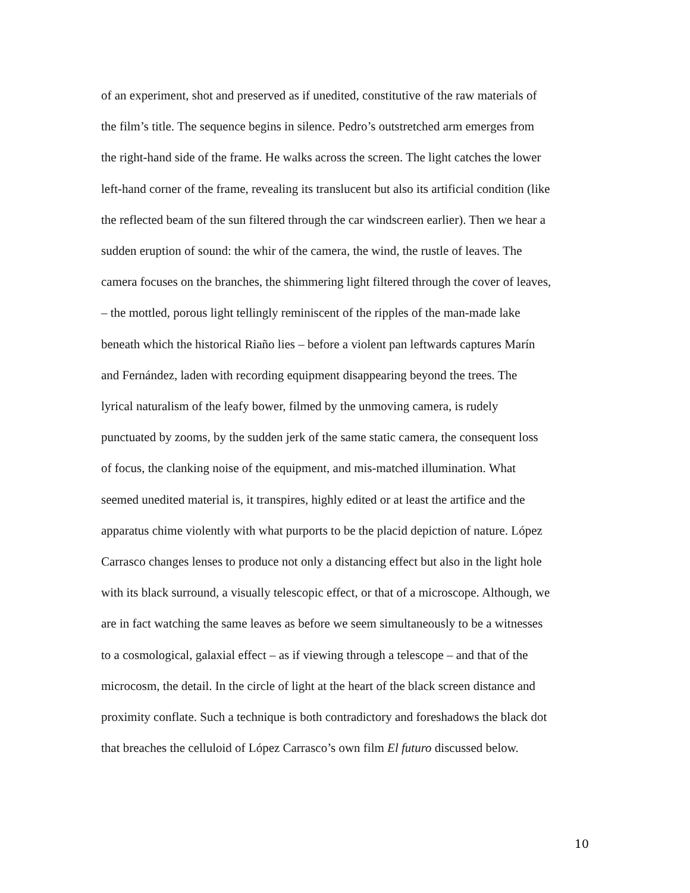of an experiment, shot and preserved as if unedited, constitutive of the raw materials of
the film’s title. The sequence begins in silence. Pedro’s outstretched arm emerges from
the right-hand side of the frame. He walks across the screen. The light catches the lower
left-hand corner of the frame, revealing its translucent but also its artificial condition (like
the reflected beam of the sun filtered through the car windscreen earlier). Then we hear a
sudden eruption of sound: the whir of the camera, the wind, the rustle of leaves. The
camera focuses on the branches, the shimmering light filtered through the cover of leaves,
– the mottled, porous light tellingly reminiscent of the ripples of the man-made lake
beneath which the historical Riaño lies – before a violent pan leftwards captures Marín
and Fernández, laden with recording equipment disappearing beyond the trees. The
lyrical naturalism of the leafy bower, filmed by the unmoving camera, is rudely
punctuated by zooms, by the sudden jerk of the same static camera, the consequent loss
of focus, the clanking noise of the equipment, and mis-matched illumination. What
seemed unedited material is, it transpires, highly edited or at least the artifice and the
apparatus chime violently with what purports to be the placid depiction of nature. López
Carrasco changes lenses to produce not only a distancing effect but also in the light hole
with its black surround, a visually telescopic effect, or that of a microscope. Although, we
are in fact watching the same leaves as before we seem simultaneously to be a witnesses
to a cosmological, galaxial effect – as if viewing through a telescope – and that of the
microcosm, the detail. In the circle of light at the heart of the black screen distance and
proximity conflate. Such a technique is both contradictory and foreshadows the black dot
that breaches the celluloid of López Carrasco’s own film El futuro discussed below.
10